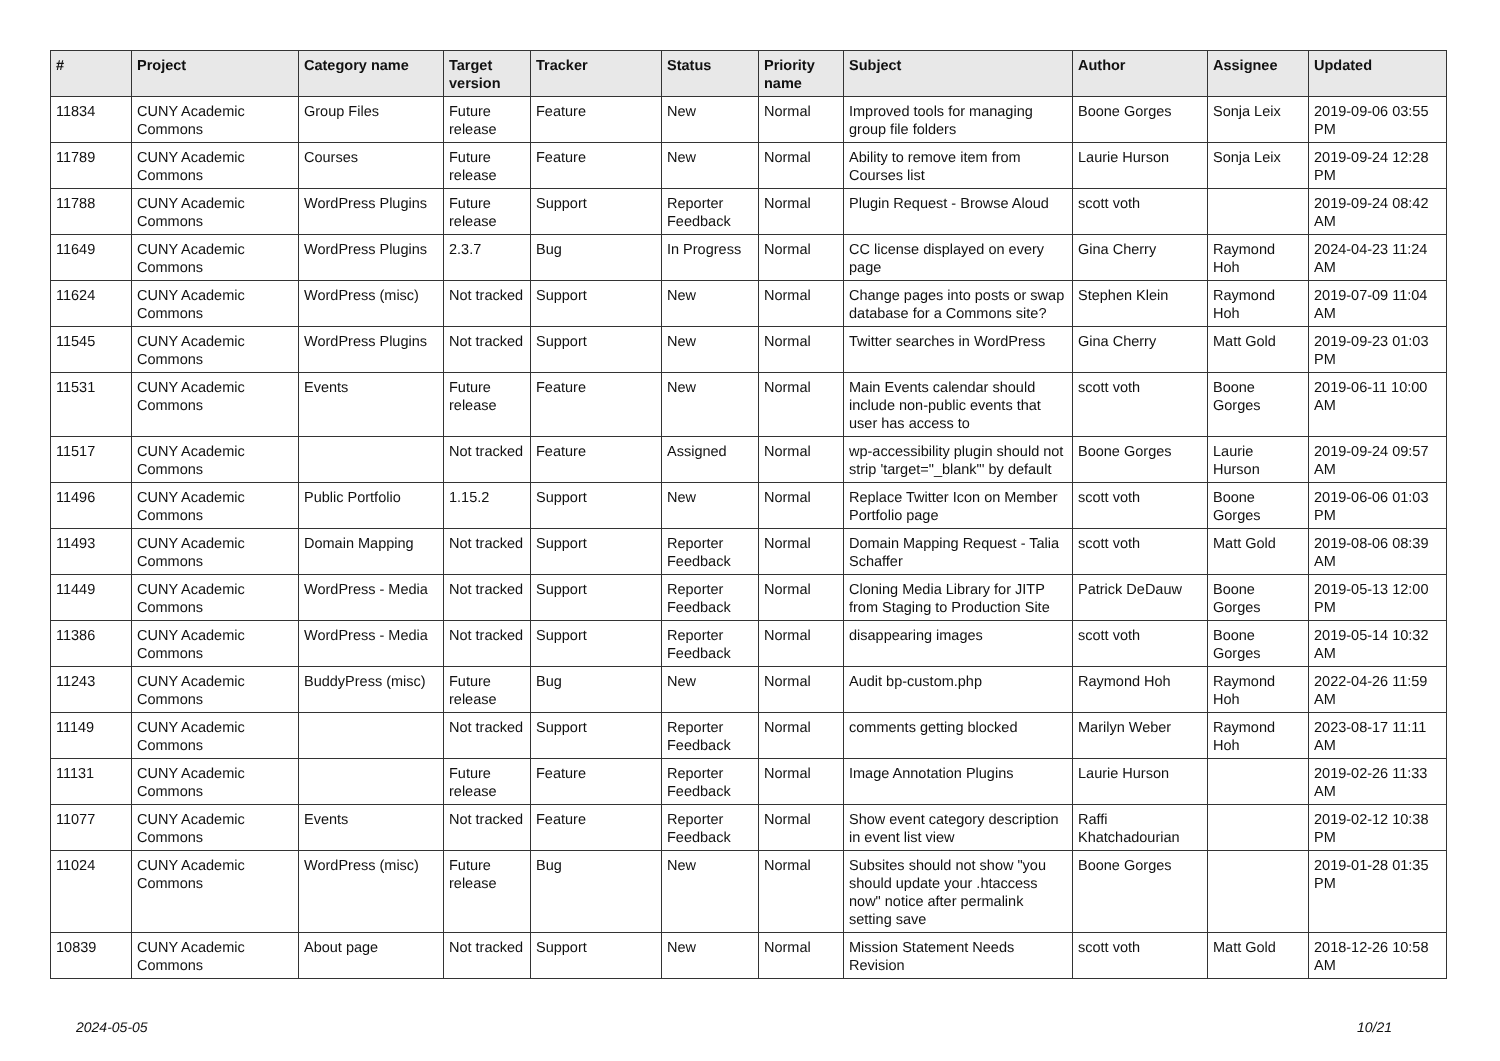| # | Project | Category name | Target version | Tracker | Status | Priority name | Subject | Author | Assignee | Updated |
| --- | --- | --- | --- | --- | --- | --- | --- | --- | --- | --- |
| 11834 | CUNY Academic Commons | Group Files | Future release | Feature | New | Normal | Improved tools for managing group file folders | Boone Gorges | Sonja Leix | 2019-09-06 03:55 PM |
| 11789 | CUNY Academic Commons | Courses | Future release | Feature | New | Normal | Ability to remove item from Courses list | Laurie Hurson | Sonja Leix | 2019-09-24 12:28 PM |
| 11788 | CUNY Academic Commons | WordPress Plugins | Future release | Support | Reporter Feedback | Normal | Plugin Request - Browse Aloud | scott voth | | 2019-09-24 08:42 AM |
| 11649 | CUNY Academic Commons | WordPress Plugins | 2.3.7 | Bug | In Progress | Normal | CC license displayed on every page | Gina Cherry | Raymond Hoh | 2024-04-23 11:24 AM |
| 11624 | CUNY Academic Commons | WordPress (misc) | Not tracked | Support | New | Normal | Change pages into posts or swap database for a Commons site? | Stephen Klein | Raymond Hoh | 2019-07-09 11:04 AM |
| 11545 | CUNY Academic Commons | WordPress Plugins | Not tracked | Support | New | Normal | Twitter searches in WordPress | Gina Cherry | Matt Gold | 2019-09-23 01:03 PM |
| 11531 | CUNY Academic Commons | Events | Future release | Feature | New | Normal | Main Events calendar should include non-public events that user has access to | scott voth | Boone Gorges | 2019-06-11 10:00 AM |
| 11517 | CUNY Academic Commons | | Not tracked | Feature | Assigned | Normal | wp-accessibility plugin should not strip 'target="_blank"' by default | Boone Gorges | Laurie Hurson | 2019-09-24 09:57 AM |
| 11496 | CUNY Academic Commons | Public Portfolio | 1.15.2 | Support | New | Normal | Replace Twitter Icon on Member Portfolio page | scott voth | Boone Gorges | 2019-06-06 01:03 PM |
| 11493 | CUNY Academic Commons | Domain Mapping | Not tracked | Support | Reporter Feedback | Normal | Domain Mapping Request - Talia Schaffer | scott voth | Matt Gold | 2019-08-06 08:39 AM |
| 11449 | CUNY Academic Commons | WordPress - Media | Not tracked | Support | Reporter Feedback | Normal | Cloning Media Library for JITP from Staging to Production Site | Patrick DeDauw | Boone Gorges | 2019-05-13 12:00 PM |
| 11386 | CUNY Academic Commons | WordPress - Media | Not tracked | Support | Reporter Feedback | Normal | disappearing images | scott voth | Boone Gorges | 2019-05-14 10:32 AM |
| 11243 | CUNY Academic Commons | BuddyPress (misc) | Future release | Bug | New | Normal | Audit bp-custom.php | Raymond Hoh | Raymond Hoh | 2022-04-26 11:59 AM |
| 11149 | CUNY Academic Commons | | Not tracked | Support | Reporter Feedback | Normal | comments getting blocked | Marilyn Weber | Raymond Hoh | 2023-08-17 11:11 AM |
| 11131 | CUNY Academic Commons | | Future release | Feature | Reporter Feedback | Normal | Image Annotation Plugins | Laurie Hurson | | 2019-02-26 11:33 AM |
| 11077 | CUNY Academic Commons | Events | Not tracked | Feature | Reporter Feedback | Normal | Show event category description in event list view | Raffi Khatchadourian | | 2019-02-12 10:38 PM |
| 11024 | CUNY Academic Commons | WordPress (misc) | Future release | Bug | New | Normal | Subsites should not show "you should update your .htaccess now" notice after permalink setting save | Boone Gorges | | 2019-01-28 01:35 PM |
| 10839 | CUNY Academic Commons | About page | Not tracked | Support | New | Normal | Mission Statement Needs Revision | scott voth | Matt Gold | 2018-12-26 10:58 AM |
2024-05-05 10/21